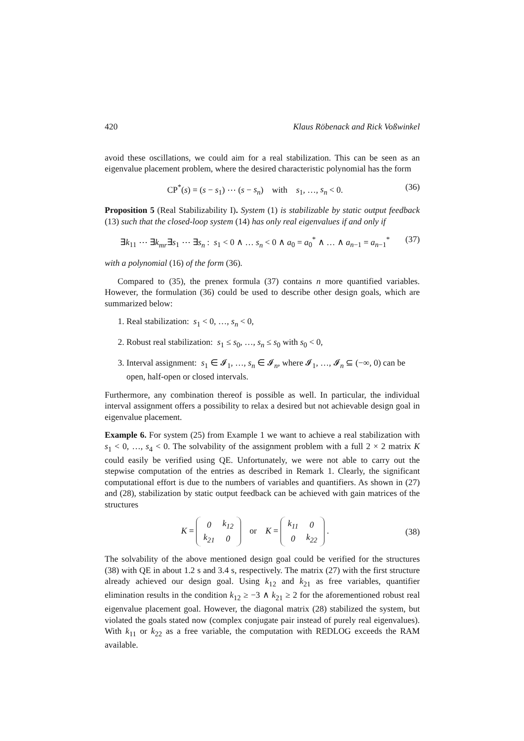420 Klaus Röbenack and Rick Voßwinkel
avoid these oscillations, we could aim for a real stabilization. This can be seen as an eigenvalue placement problem, where the desired characteristic polynomial has the form
CP<sup>*</sup>(s) = (s − s<sub>1</sub>) ⋯ (s − s<sub>n</sub>) with s<sub>1</sub>, …, s<sub>n</sub> < 0. (36)
Proposition 5 (Real Stabilizability I). System (1) is stabilizable by static output feedback (13) such that the closed-loop system (14) has only real eigenvalues if and only if
∃k<sub>11</sub> ⋯ ∃k<sub>mr</sub>∃s<sub>1</sub> ⋯ ∃s<sub>n</sub> : s<sub>1</sub> < 0 ∧ … s<sub>n</sub> < 0 ∧ a<sub>0</sub> = a<sub>0</sub><sup>*</sup> ∧ … ∧ a<sub>n−1</sub> = a<sub>n−1</sub><sup>*</sup> (37)
with a polynomial (16) of the form (36).
Compared to (35), the prenex formula (37) contains n more quantified variables. However, the formulation (36) could be used to describe other design goals, which are summarized below:
1. Real stabilization: s<sub>1</sub> < 0, …, s<sub>n</sub> < 0,
2. Robust real stabilization: s<sub>1</sub> ≤ s<sub>0</sub>, …, s<sub>n</sub> ≤ s<sub>0</sub> with s<sub>0</sub> < 0,
3. Interval assignment: s<sub>1</sub> ∈ 𝓘<sub>1</sub>, …, s<sub>n</sub> ∈ 𝓘<sub>n</sub>, where 𝓘<sub>1</sub>, …, 𝓘<sub>n</sub> ⊆ (−∞, 0) can be open, half-open or closed intervals.
Furthermore, any combination thereof is possible as well. In particular, the individual interval assignment offers a possibility to relax a desired but not achievable design goal in eigenvalue placement.
Example 6. For system (25) from Example 1 we want to achieve a real stabilization with s<sub>1</sub> < 0, …, s<sub>4</sub> < 0. The solvability of the assignment problem with a full 2 × 2 matrix K could easily be verified using QE. Unfortunately, we were not able to carry out the stepwise computation of the entries as described in Remark 1. Clearly, the significant computational effort is due to the numbers of variables and quantifiers. As shown in (27) and (28), stabilization by static output feedback can be achieved with gain matrices of the structures
K =
| 0 | k<sub>12</sub> |
| k<sub>21</sub> | 0 |
or K =
| k<sub>11</sub> | 0 |
| 0 | k<sub>22</sub> |
. (38)
The solvability of the above mentioned design goal could be verified for the structures (38) with QE in about 1.2 s and 3.4 s, respectively. The matrix (27) with the first structure already achieved our design goal. Using k<sub>12</sub> and k<sub>21</sub> as free variables, quantifier elimination results in the condition k<sub>12</sub> ≥ −3 ∧ k<sub>21</sub> ≥ 2 for the aforementioned robust real eigenvalue placement goal. However, the diagonal matrix (28) stabilized the system, but violated the goals stated now (complex conjugate pair instead of purely real eigenvalues). With k<sub>11</sub> or k<sub>22</sub> as a free variable, the computation with REDLOG exceeds the RAM available.